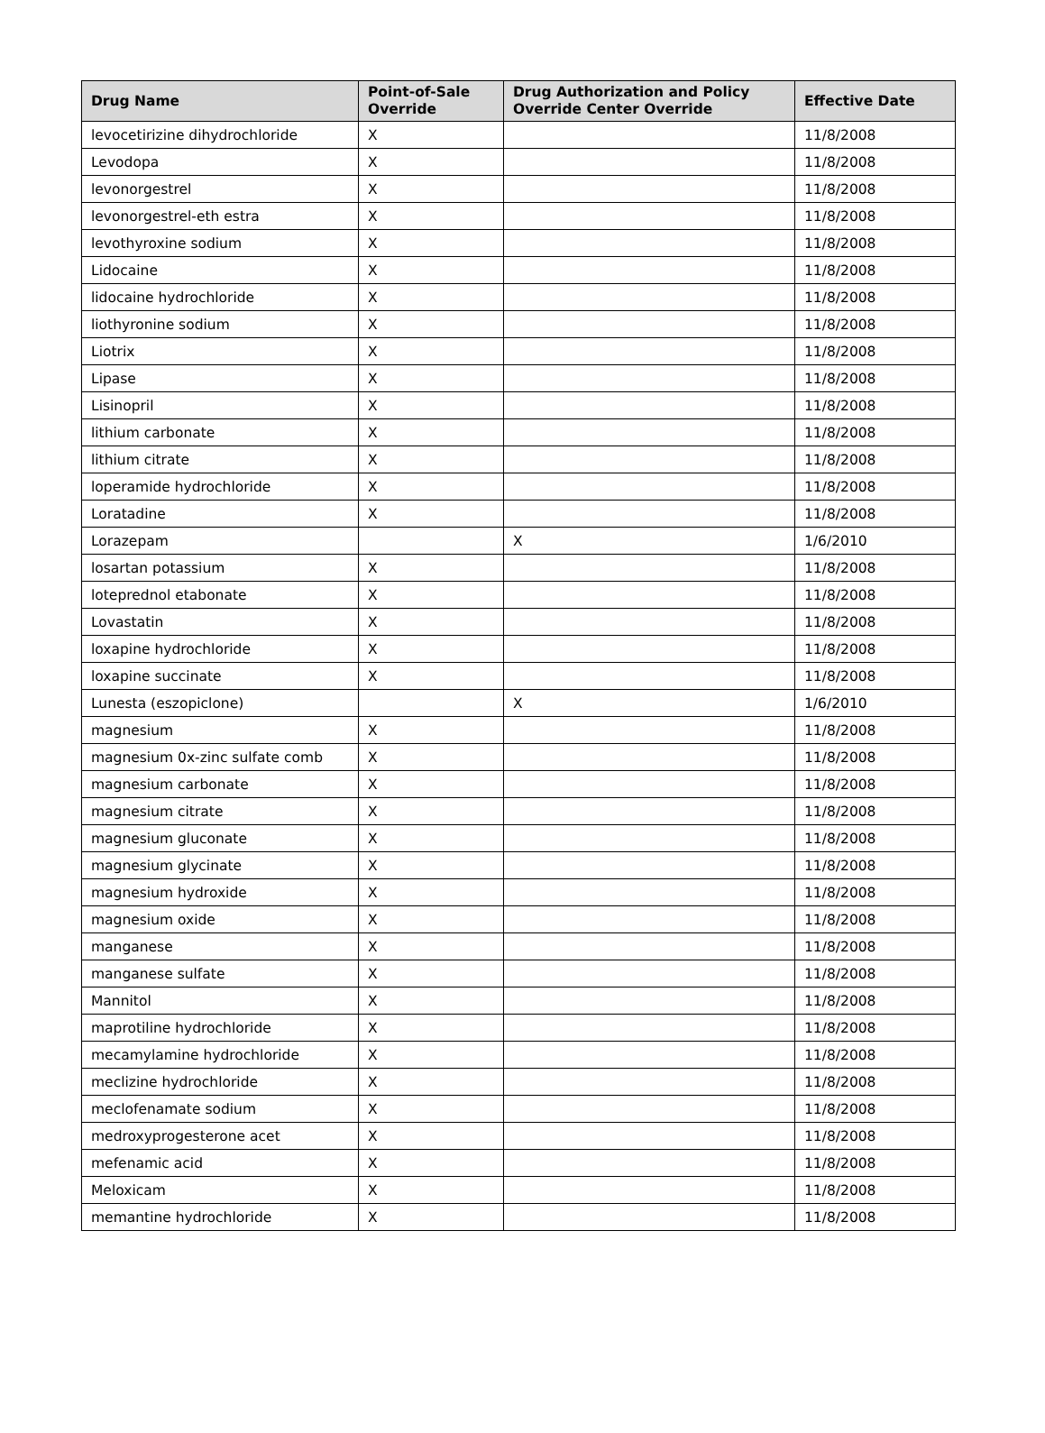| Drug Name | Point-of-Sale Override | Drug Authorization and Policy Override Center Override | Effective Date |
| --- | --- | --- | --- |
| levocetirizine dihydrochloride | X | | 11/8/2008 |
| Levodopa | X | | 11/8/2008 |
| levonorgestrel | X | | 11/8/2008 |
| levonorgestrel-eth estra | X | | 11/8/2008 |
| levothyroxine sodium | X | | 11/8/2008 |
| Lidocaine | X | | 11/8/2008 |
| lidocaine hydrochloride | X | | 11/8/2008 |
| liothyronine sodium | X | | 11/8/2008 |
| Liotrix | X | | 11/8/2008 |
| Lipase | X | | 11/8/2008 |
| Lisinopril | X | | 11/8/2008 |
| lithium carbonate | X | | 11/8/2008 |
| lithium citrate | X | | 11/8/2008 |
| loperamide hydrochloride | X | | 11/8/2008 |
| Loratadine | X | | 11/8/2008 |
| Lorazepam | | X | 1/6/2010 |
| losartan potassium | X | | 11/8/2008 |
| loteprednol etabonate | X | | 11/8/2008 |
| Lovastatin | X | | 11/8/2008 |
| loxapine hydrochloride | X | | 11/8/2008 |
| loxapine succinate | X | | 11/8/2008 |
| Lunesta (eszopiclone) | | X | 1/6/2010 |
| magnesium | X | | 11/8/2008 |
| magnesium 0x-zinc sulfate comb | X | | 11/8/2008 |
| magnesium carbonate | X | | 11/8/2008 |
| magnesium citrate | X | | 11/8/2008 |
| magnesium gluconate | X | | 11/8/2008 |
| magnesium glycinate | X | | 11/8/2008 |
| magnesium hydroxide | X | | 11/8/2008 |
| magnesium oxide | X | | 11/8/2008 |
| manganese | X | | 11/8/2008 |
| manganese sulfate | X | | 11/8/2008 |
| Mannitol | X | | 11/8/2008 |
| maprotiline hydrochloride | X | | 11/8/2008 |
| mecamylamine hydrochloride | X | | 11/8/2008 |
| meclizine hydrochloride | X | | 11/8/2008 |
| meclofenamate sodium | X | | 11/8/2008 |
| medroxyprogesterone acet | X | | 11/8/2008 |
| mefenamic acid | X | | 11/8/2008 |
| Meloxicam | X | | 11/8/2008 |
| memantine hydrochloride | X | | 11/8/2008 |